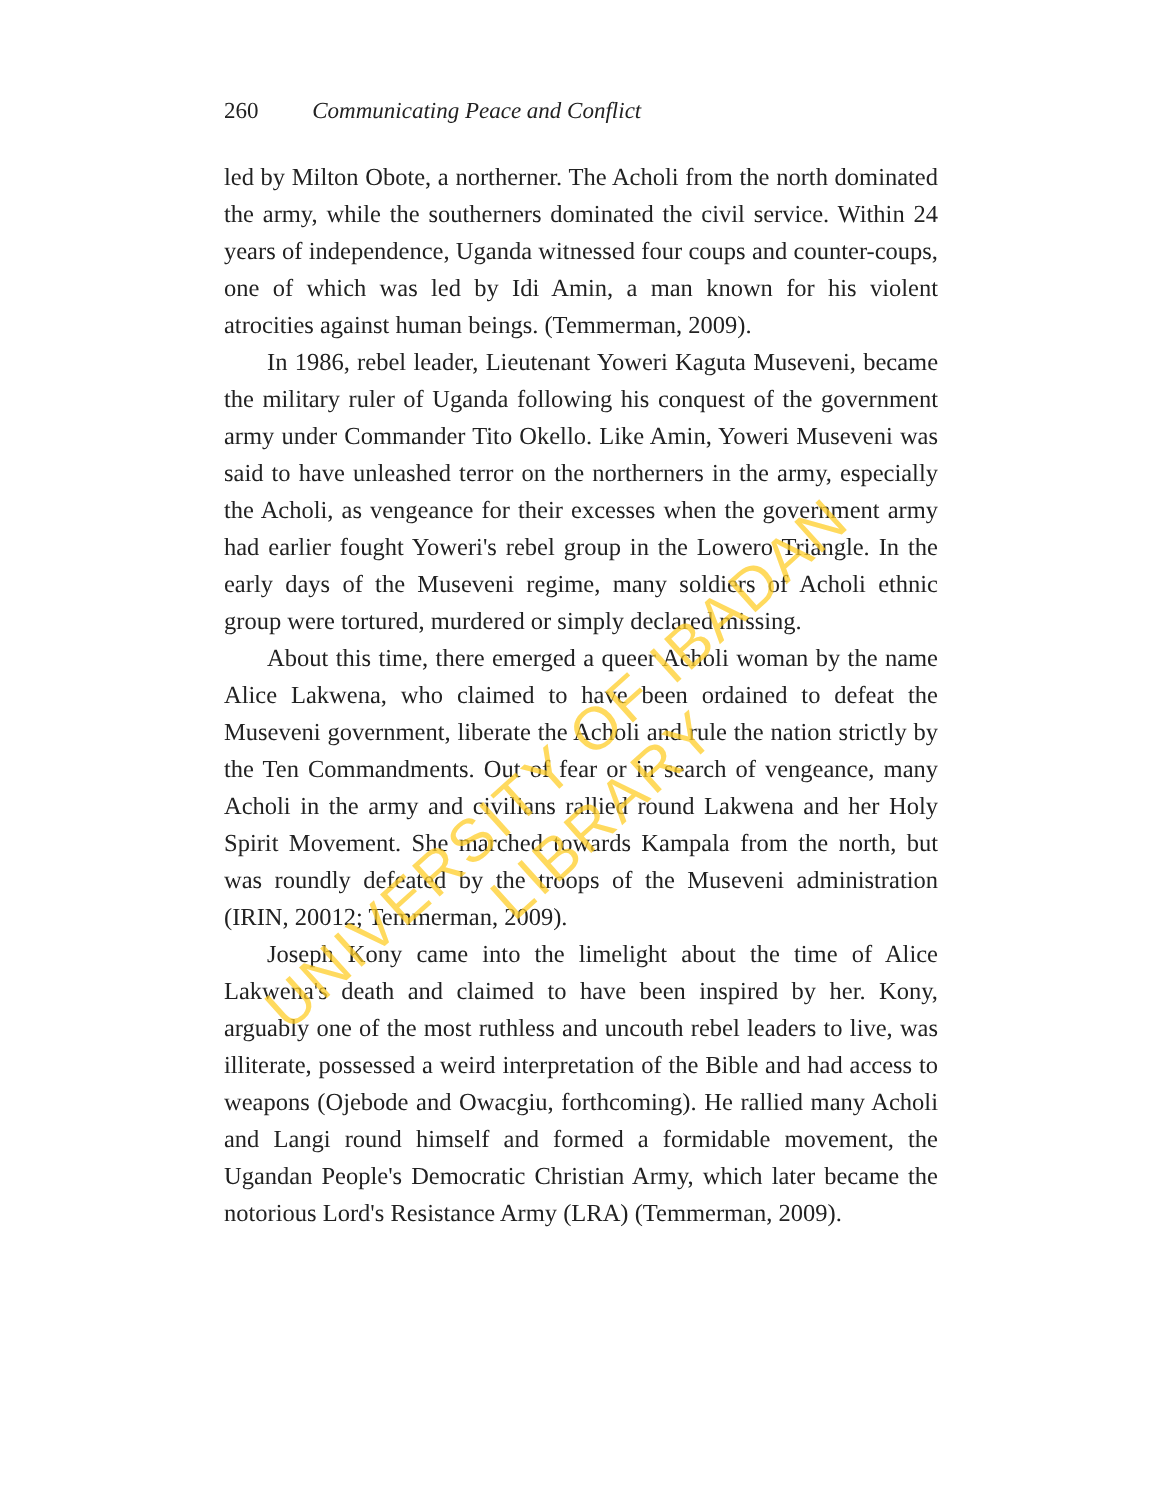260 Communicating Peace and Conflict
led by Milton Obote, a northerner. The Acholi from the north dominated the army, while the southerners dominated the civil service. Within 24 years of independence, Uganda witnessed four coups and counter-coups, one of which was led by Idi Amin, a man known for his violent atrocities against human beings. (Temmerman, 2009).
In 1986, rebel leader, Lieutenant Yoweri Kaguta Museveni, became the military ruler of Uganda following his conquest of the government army under Commander Tito Okello. Like Amin, Yoweri Museveni was said to have unleashed terror on the northerners in the army, especially the Acholi, as vengeance for their excesses when the government army had earlier fought Yoweri's rebel group in the Lowero Triangle. In the early days of the Museveni regime, many soldiers of Acholi ethnic group were tortured, murdered or simply declared missing.
About this time, there emerged a queer Acholi woman by the name Alice Lakwena, who claimed to have been ordained to defeat the Museveni government, liberate the Acholi and rule the nation strictly by the Ten Commandments. Out of fear or in search of vengeance, many Acholi in the army and civilians rallied round Lakwena and her Holy Spirit Movement. She marched towards Kampala from the north, but was roundly defeated by the troops of the Museveni administration (IRIN, 20012; Temmerman, 2009).
Joseph Kony came into the limelight about the time of Alice Lakwena's death and claimed to have been inspired by her. Kony, arguably one of the most ruthless and uncouth rebel leaders to live, was illiterate, possessed a weird interpretation of the Bible and had access to weapons (Ojebode and Owacgiu, forthcoming). He rallied many Acholi and Langi round himself and formed a formidable movement, the Ugandan People's Democratic Christian Army, which later became the notorious Lord's Resistance Army (LRA) (Temmerman, 2009).
UNIVERSITY OF IBADAN LIBRARY